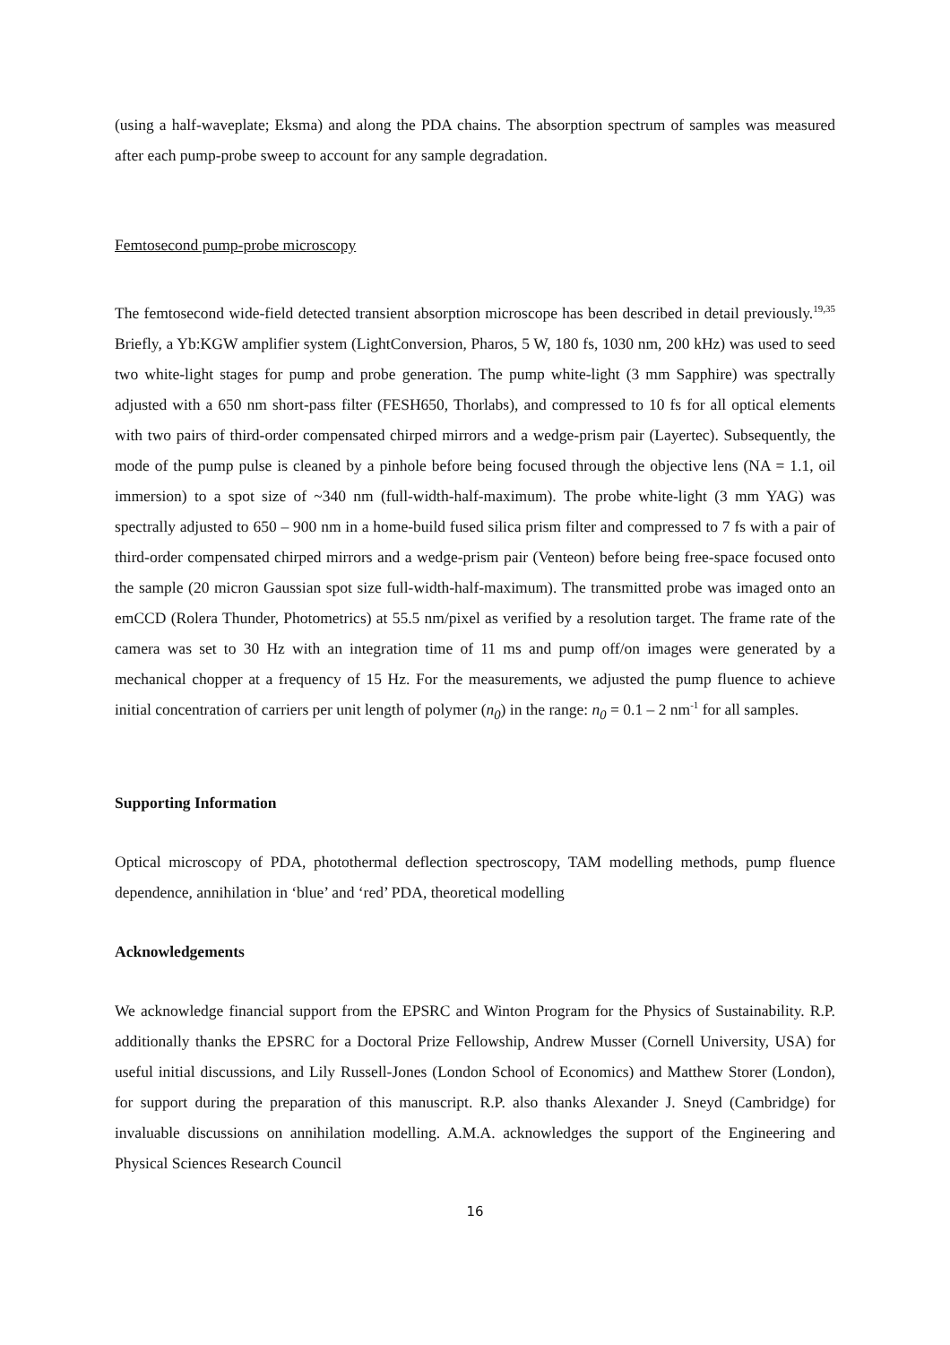(using a half-waveplate; Eksma) and along the PDA chains. The absorption spectrum of samples was measured after each pump-probe sweep to account for any sample degradation.
Femtosecond pump-probe microscopy
The femtosecond wide-field detected transient absorption microscope has been described in detail previously.<sup>19,35</sup> Briefly, a Yb:KGW amplifier system (LightConversion, Pharos, 5 W, 180 fs, 1030 nm, 200 kHz) was used to seed two white-light stages for pump and probe generation. The pump white-light (3 mm Sapphire) was spectrally adjusted with a 650 nm short-pass filter (FESH650, Thorlabs), and compressed to 10 fs for all optical elements with two pairs of third-order compensated chirped mirrors and a wedge-prism pair (Layertec). Subsequently, the mode of the pump pulse is cleaned by a pinhole before being focused through the objective lens (NA = 1.1, oil immersion) to a spot size of ~340 nm (full-width-half-maximum). The probe white-light (3 mm YAG) was spectrally adjusted to 650 – 900 nm in a home-build fused silica prism filter and compressed to 7 fs with a pair of third-order compensated chirped mirrors and a wedge-prism pair (Venteon) before being free-space focused onto the sample (20 micron Gaussian spot size full-width-half-maximum). The transmitted probe was imaged onto an emCCD (Rolera Thunder, Photometrics) at 55.5 nm/pixel as verified by a resolution target. The frame rate of the camera was set to 30 Hz with an integration time of 11 ms and pump off/on images were generated by a mechanical chopper at a frequency of 15 Hz. For the measurements, we adjusted the pump fluence to achieve initial concentration of carriers per unit length of polymer (n<sub>0</sub>) in the range: n<sub>0</sub> = 0.1 – 2 nm<sup>-1</sup> for all samples.
Supporting Information
Optical microscopy of PDA, photothermal deflection spectroscopy, TAM modelling methods, pump fluence dependence, annihilation in ‘blue’ and ‘red’ PDA, theoretical modelling
Acknowledgements
We acknowledge financial support from the EPSRC and Winton Program for the Physics of Sustainability. R.P. additionally thanks the EPSRC for a Doctoral Prize Fellowship, Andrew Musser (Cornell University, USA) for useful initial discussions, and Lily Russell-Jones (London School of Economics) and Matthew Storer (London), for support during the preparation of this manuscript. R.P. also thanks Alexander J. Sneyd (Cambridge) for invaluable discussions on annihilation modelling. A.M.A. acknowledges the support of the Engineering and Physical Sciences Research Council
16